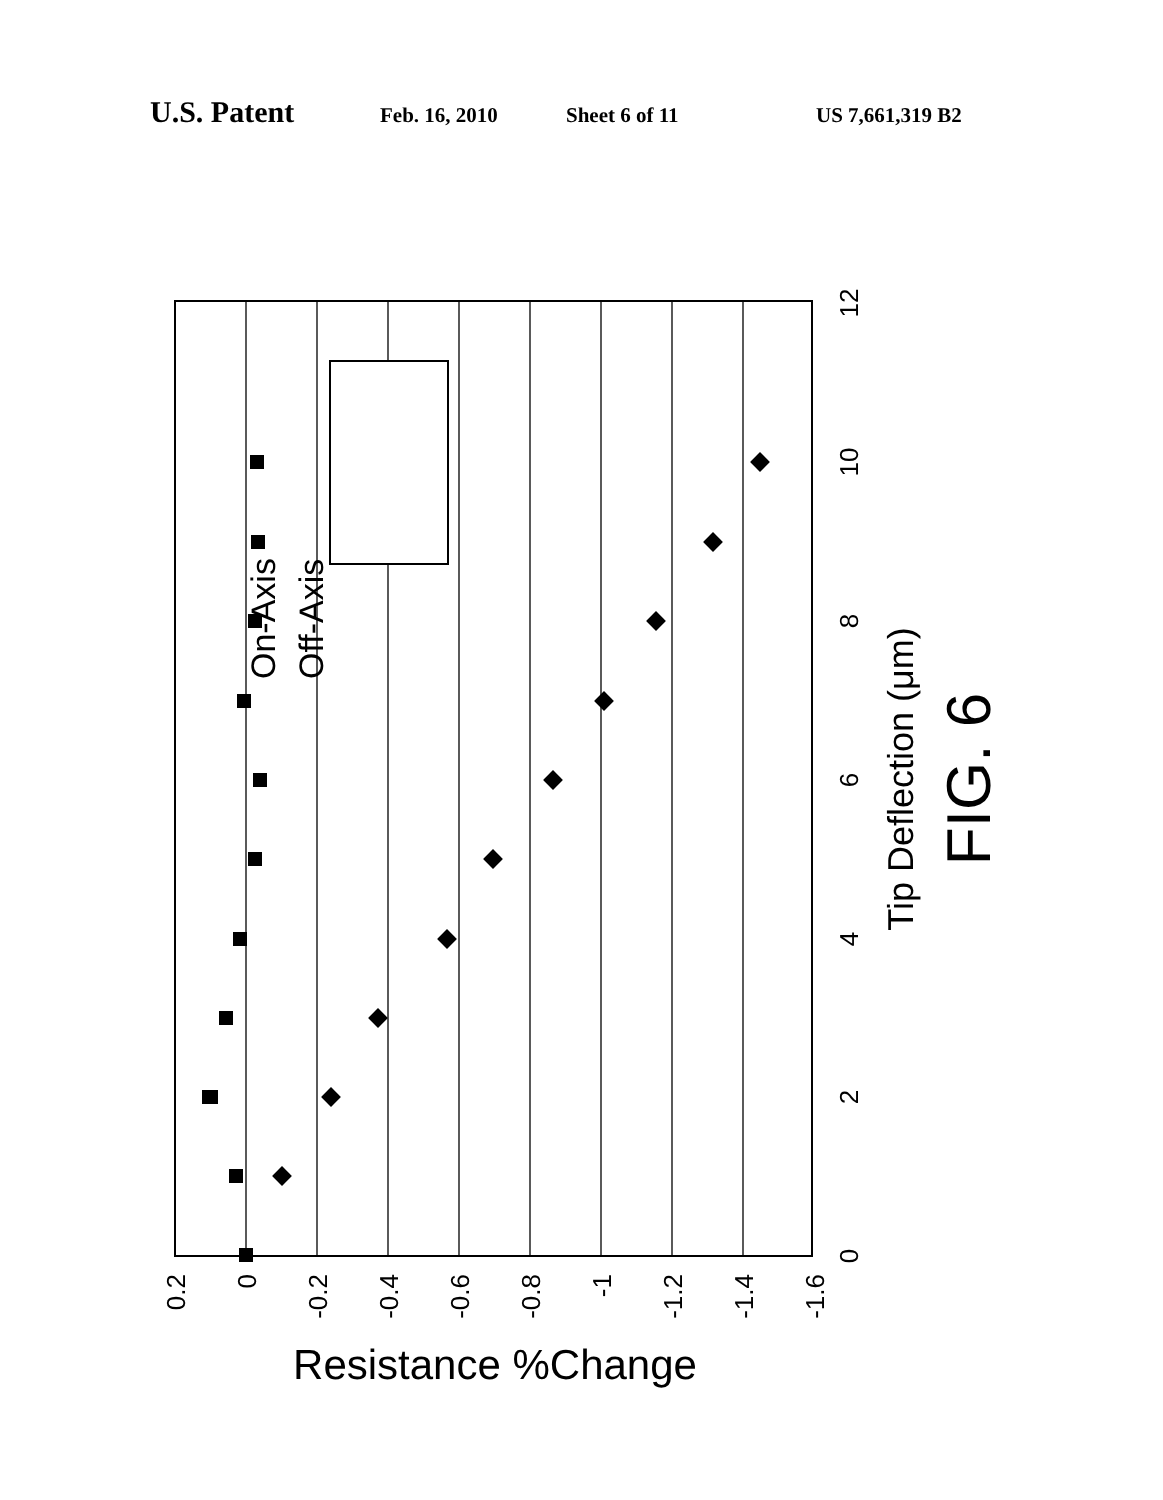U.S. Patent Feb. 16, 2010 Sheet 6 of 11 US 7,661,319 B2
On-Axis
Off-Axis
0.2
0
-0.2
-0.4
-0.6
-0.8
-1
-1.2
-1.4
-1.6
0
2
4
6
8
10
12
Tip Deflection (μm)
FIG. 6
Resistance %Change